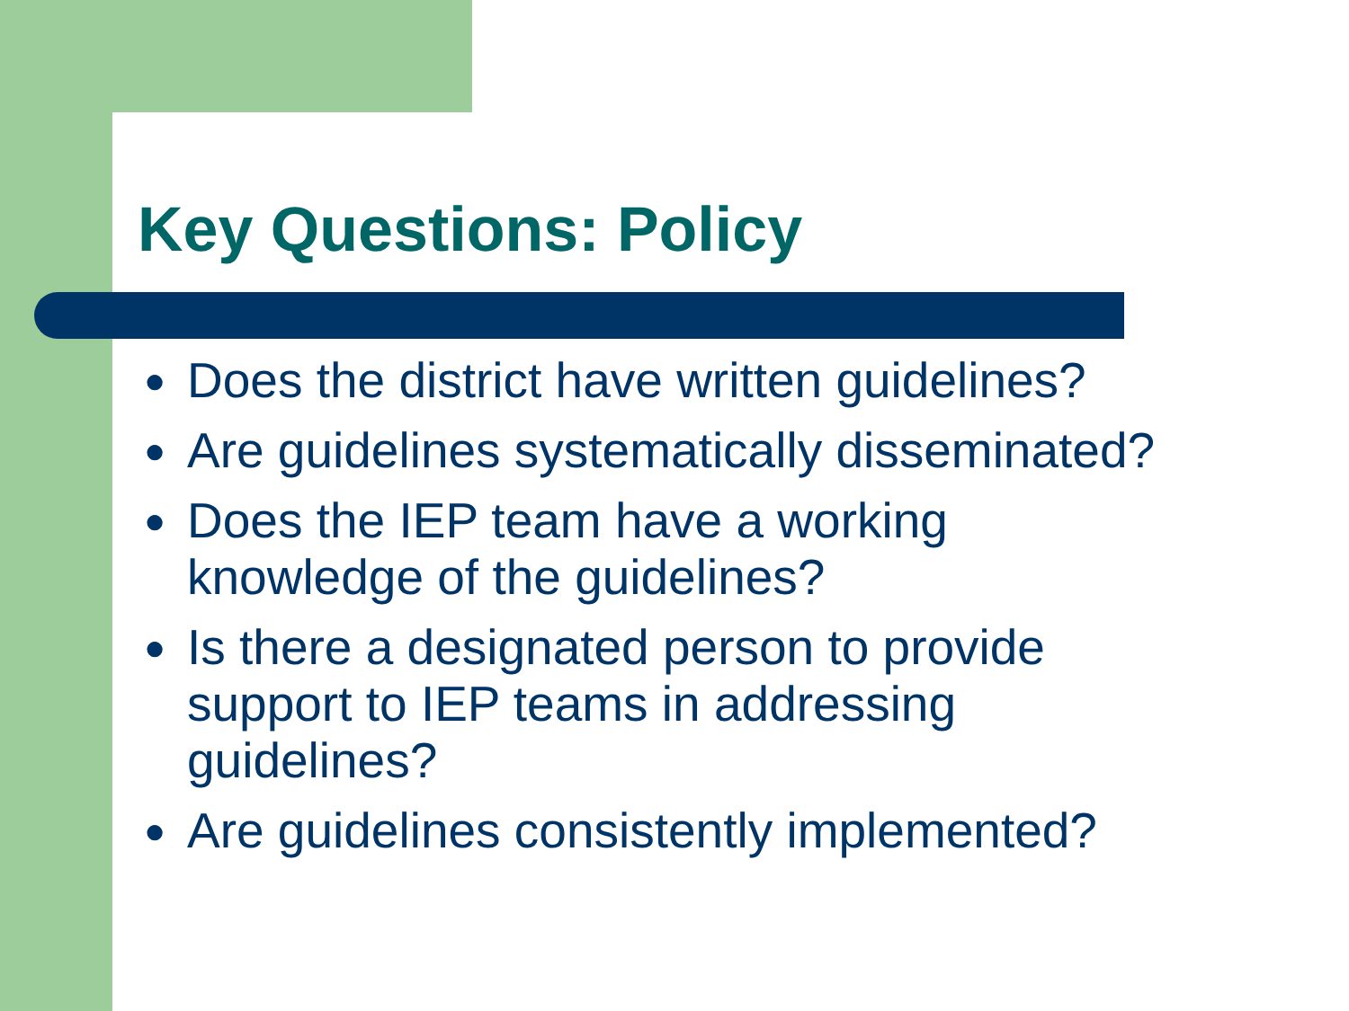Key Questions: Policy
● Does the district have written guidelines?
● Are guidelines systematically disseminated?
● Does the IEP team have a working
knowledge of the guidelines?
● Is there a designated person to provide
support to IEP teams in addressing
guidelines?
● Are guidelines consistently implemented?